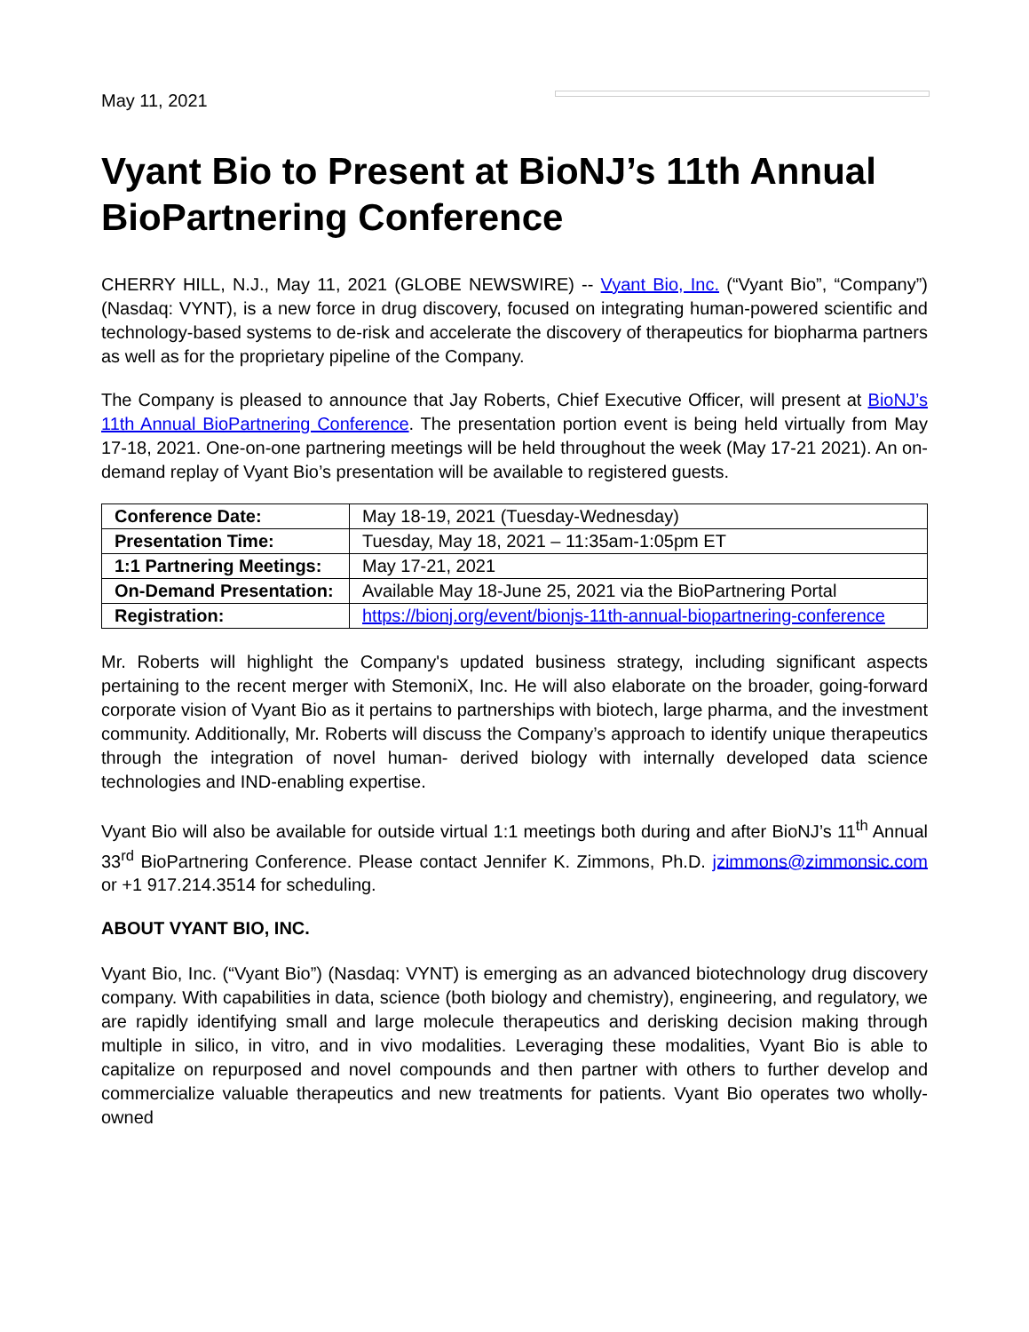May 11, 2021
Vyant Bio to Present at BioNJ’s 11th Annual BioPartnering Conference
CHERRY HILL, N.J., May 11, 2021 (GLOBE NEWSWIRE) -- Vyant Bio, Inc. (“Vyant Bio”, “Company”) (Nasdaq: VYNT), is a new force in drug discovery, focused on integrating human-powered scientific and technology-based systems to de-risk and accelerate the discovery of therapeutics for biopharma partners as well as for the proprietary pipeline of the Company.
The Company is pleased to announce that Jay Roberts, Chief Executive Officer, will present at BioNJ’s 11th Annual BioPartnering Conference. The presentation portion event is being held virtually from May 17-18, 2021. One-on-one partnering meetings will be held throughout the week (May 17-21 2021). An on-demand replay of Vyant Bio’s presentation will be available to registered guests.
| Conference Date: | May 18-19, 2021 (Tuesday-Wednesday) |
| Presentation Time: | Tuesday, May 18, 2021 – 11:35am-1:05pm ET |
| 1:1 Partnering Meetings: | May 17-21, 2021 |
| On-Demand Presentation: | Available May 18-June 25, 2021 via the BioPartnering Portal |
| Registration: | https://bionj.org/event/bionjs-11th-annual-biopartnering-conference |
Mr. Roberts will highlight the Company's updated business strategy, including significant aspects pertaining to the recent merger with StemoniX, Inc. He will also elaborate on the broader, going-forward corporate vision of Vyant Bio as it pertains to partnerships with biotech, large pharma, and the investment community. Additionally, Mr. Roberts will discuss the Company’s approach to identify unique therapeutics through the integration of novel human- derived biology with internally developed data science technologies and IND-enabling expertise.
Vyant Bio will also be available for outside virtual 1:1 meetings both during and after BioNJ’s 11<sup>th</sup> Annual 33<sup>rd</sup> BioPartnering Conference. Please contact Jennifer K. Zimmons, Ph.D. jzimmons@zimmonsic.com or +1 917.214.3514 for scheduling.
ABOUT VYANT BIO, INC.
Vyant Bio, Inc. (“Vyant Bio”) (Nasdaq: VYNT) is emerging as an advanced biotechnology drug discovery company. With capabilities in data, science (both biology and chemistry), engineering, and regulatory, we are rapidly identifying small and large molecule therapeutics and derisking decision making through multiple in silico, in vitro, and in vivo modalities. Leveraging these modalities, Vyant Bio is able to capitalize on repurposed and novel compounds and then partner with others to further develop and commercialize valuable therapeutics and new treatments for patients. Vyant Bio operates two wholly-owned